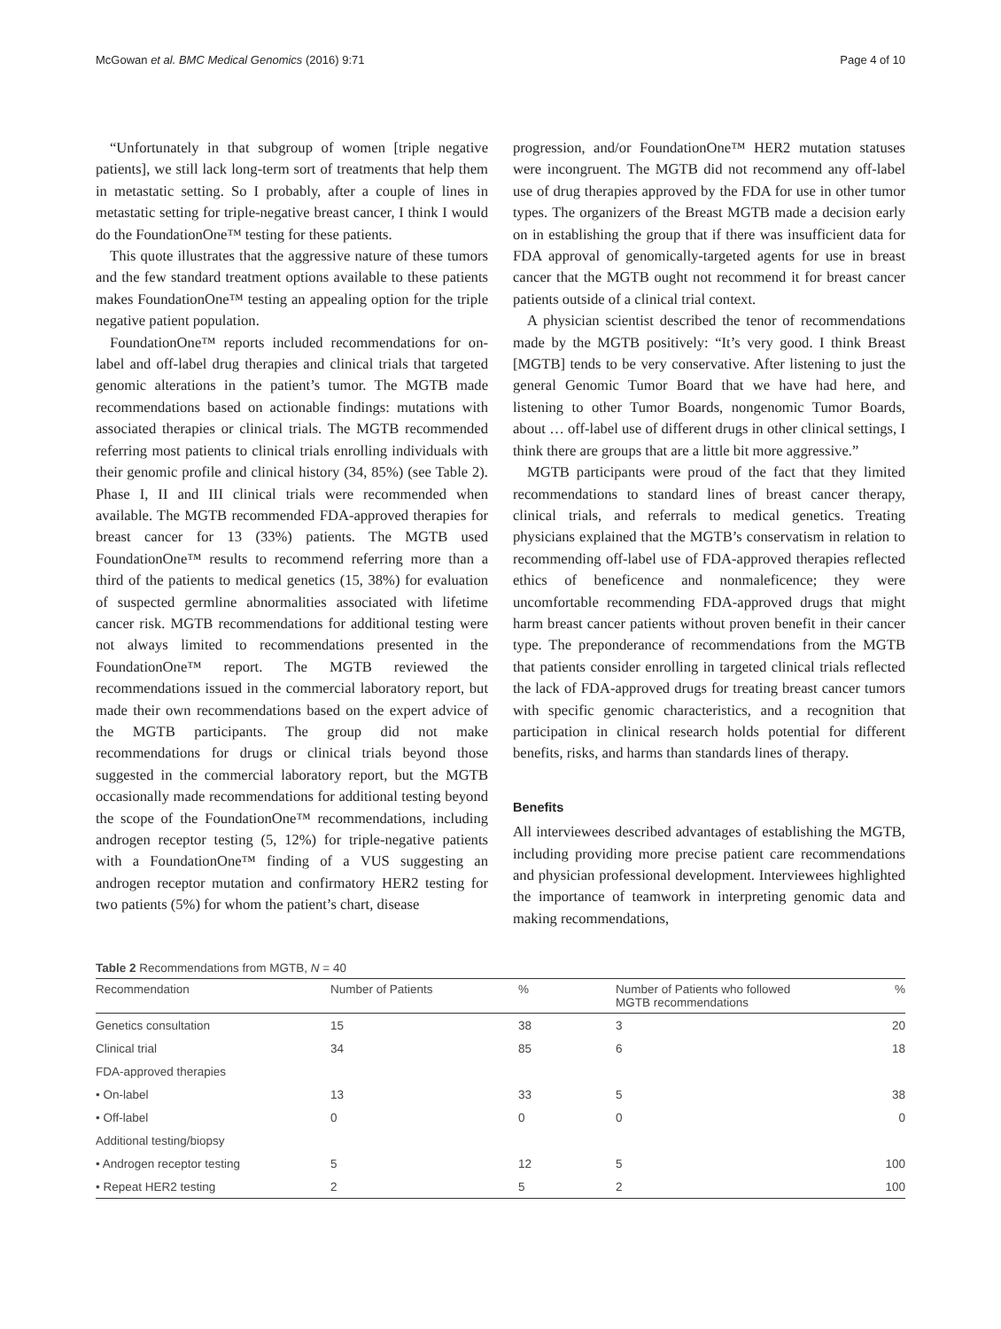McGowan et al. BMC Medical Genomics (2016) 9:71 Page 4 of 10
“Unfortunately in that subgroup of women [triple negative patients], we still lack long-term sort of treatments that help them in metastatic setting. So I probably, after a couple of lines in metastatic setting for triple-negative breast cancer, I think I would do the FoundationOne™ testing for these patients.
This quote illustrates that the aggressive nature of these tumors and the few standard treatment options available to these patients makes FoundationOne™ testing an appealing option for the triple negative patient population.
FoundationOne™ reports included recommendations for on-label and off-label drug therapies and clinical trials that targeted genomic alterations in the patient’s tumor. The MGTB made recommendations based on actionable findings: mutations with associated therapies or clinical trials. The MGTB recommended referring most patients to clinical trials enrolling individuals with their genomic profile and clinical history (34, 85%) (see Table 2). Phase I, II and III clinical trials were recommended when available. The MGTB recommended FDA-approved therapies for breast cancer for 13 (33%) patients. The MGTB used FoundationOne™ results to recommend referring more than a third of the patients to medical genetics (15, 38%) for evaluation of suspected germline abnormalities associated with lifetime cancer risk. MGTB recommendations for additional testing were not always limited to recommendations presented in the FoundationOne™ report. The MGTB reviewed the recommendations issued in the commercial laboratory report, but made their own recommendations based on the expert advice of the MGTB participants. The group did not make recommendations for drugs or clinical trials beyond those suggested in the commercial laboratory report, but the MGTB occasionally made recommendations for additional testing beyond the scope of the FoundationOne™ recommendations, including androgen receptor testing (5, 12%) for triple-negative patients with a FoundationOne™ finding of a VUS suggesting an androgen receptor mutation and confirmatory HER2 testing for two patients (5%) for whom the patient’s chart, disease
progression, and/or FoundationOne™ HER2 mutation statuses were incongruent. The MGTB did not recommend any off-label use of drug therapies approved by the FDA for use in other tumor types. The organizers of the Breast MGTB made a decision early on in establishing the group that if there was insufficient data for FDA approval of genomically-targeted agents for use in breast cancer that the MGTB ought not recommend it for breast cancer patients outside of a clinical trial context.
A physician scientist described the tenor of recommendations made by the MGTB positively: “It’s very good. I think Breast [MGTB] tends to be very conservative. After listening to just the general Genomic Tumor Board that we have had here, and listening to other Tumor Boards, nongenomic Tumor Boards, about … off-label use of different drugs in other clinical settings, I think there are groups that are a little bit more aggressive.”
MGTB participants were proud of the fact that they limited recommendations to standard lines of breast cancer therapy, clinical trials, and referrals to medical genetics. Treating physicians explained that the MGTB’s conservatism in relation to recommending off-label use of FDA-approved therapies reflected ethics of beneficence and nonmaleficence; they were uncomfortable recommending FDA-approved drugs that might harm breast cancer patients without proven benefit in their cancer type. The preponderance of recommendations from the MGTB that patients consider enrolling in targeted clinical trials reflected the lack of FDA-approved drugs for treating breast cancer tumors with specific genomic characteristics, and a recognition that participation in clinical research holds potential for different benefits, risks, and harms than standards lines of therapy.
Benefits
All interviewees described advantages of establishing the MGTB, including providing more precise patient care recommendations and physician professional development. Interviewees highlighted the importance of teamwork in interpreting genomic data and making recommendations,
Table 2 Recommendations from MGTB, N = 40
| Recommendation | Number of Patients | % | Number of Patients who followed MGTB recommendations | % |
| --- | --- | --- | --- | --- |
| Genetics consultation | 15 | 38 | 3 | 20 |
| Clinical trial | 34 | 85 | 6 | 18 |
| FDA-approved therapies | | | | |
| • On-label | 13 | 33 | 5 | 38 |
| • Off-label | 0 | 0 | 0 | 0 |
| Additional testing/biopsy | | | | |
| • Androgen receptor testing | 5 | 12 | 5 | 100 |
| • Repeat HER2 testing | 2 | 5 | 2 | 100 |